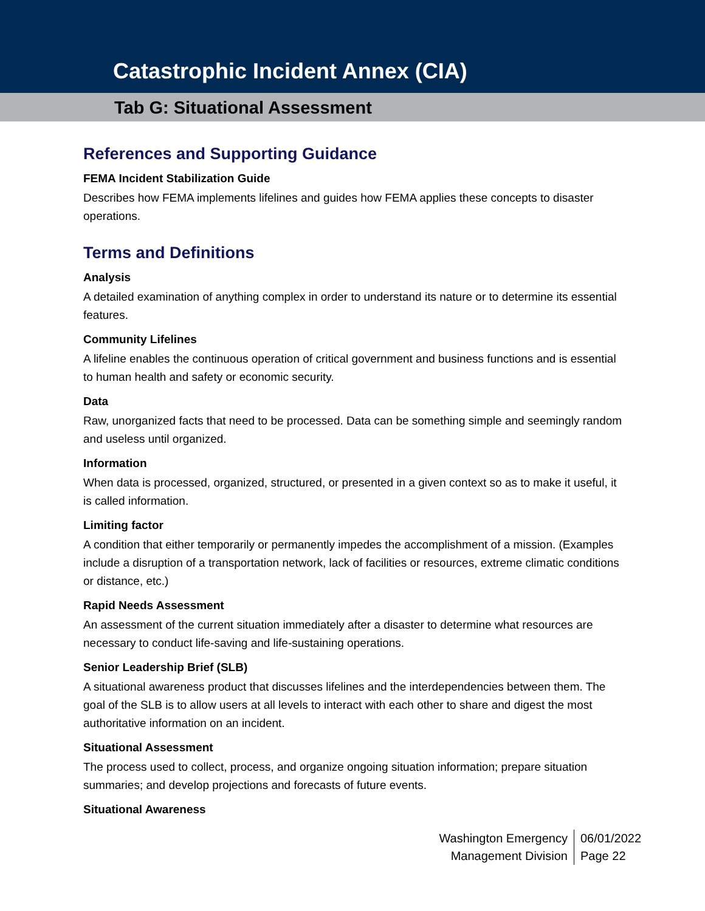Catastrophic Incident Annex (CIA)
Tab G: Situational Assessment
References and Supporting Guidance
FEMA Incident Stabilization Guide
Describes how FEMA implements lifelines and guides how FEMA applies these concepts to disaster operations.
Terms and Definitions
Analysis
A detailed examination of anything complex in order to understand its nature or to determine its essential features.
Community Lifelines
A lifeline enables the continuous operation of critical government and business functions and is essential to human health and safety or economic security.
Data
Raw, unorganized facts that need to be processed. Data can be something simple and seemingly random and useless until organized.
Information
When data is processed, organized, structured, or presented in a given context so as to make it useful, it is called information.
Limiting factor
A condition that either temporarily or permanently impedes the accomplishment of a mission. (Examples include a disruption of a transportation network, lack of facilities or resources, extreme climatic conditions or distance, etc.)
Rapid Needs Assessment
An assessment of the current situation immediately after a disaster to determine what resources are necessary to conduct life-saving and life-sustaining operations.
Senior Leadership Brief (SLB)
A situational awareness product that discusses lifelines and the interdependencies between them. The goal of the SLB is to allow users at all levels to interact with each other to share and digest the most authoritative information on an incident.
Situational Assessment
The process used to collect, process, and organize ongoing situation information; prepare situation summaries; and develop projections and forecasts of future events.
Situational Awareness
Washington Emergency
Management Division
06/01/2022
Page 22